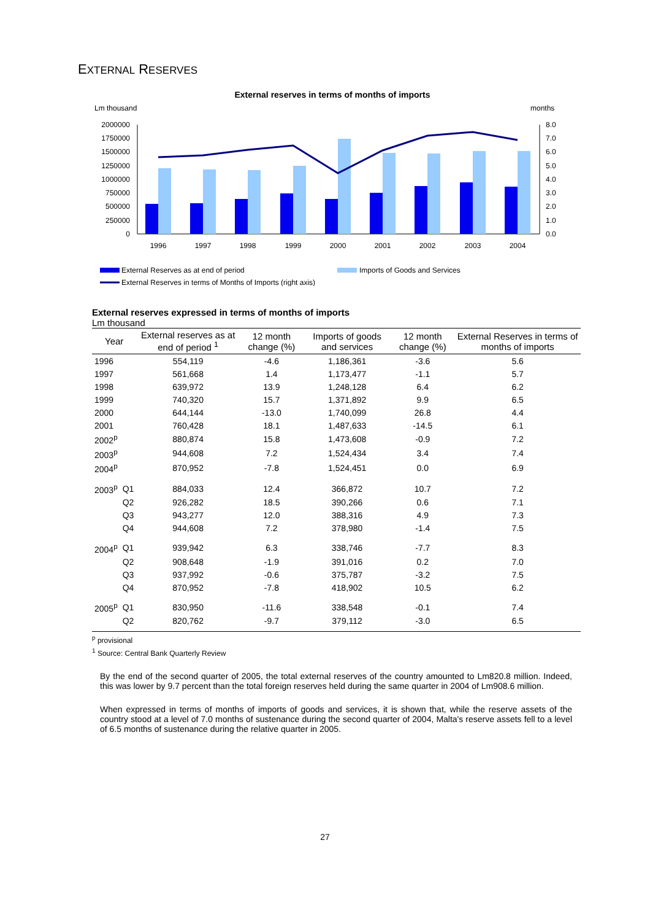EXTERNAL RESERVES
External reserves in terms of months of imports
Lm thousand
months
2000000
1750000
1500000
1250000
1000000
750000
500000
250000
0
8.0
7.0
6.0
5.0
4.0
3.0
2.0
1.0
0.0
1996
1997
1998
1999
2000
2001
2002
2003
2004
External Reserves as at end of period
Imports of Goods and Services
External Reserves in terms of Months of Imports (right axis)
External reserves expressed in terms of months of imports
Lm thousand
| Year | | External reserves as at end of period <sup>1</sup> | 12 month change (%) | Imports of goods and services | 12 month change (%) | External Reserves in terms of months of imports |
| --- | --- | --- | --- | --- | --- | --- |
| 1996 | | 554,119 | -4.6 | 1,186,361 | -3.6 | 5.6 |
| 1997 | | 561,668 | 1.4 | 1,173,477 | -1.1 | 5.7 |
| 1998 | | 639,972 | 13.9 | 1,248,128 | 6.4 | 6.2 |
| 1999 | | 740,320 | 15.7 | 1,371,892 | 9.9 | 6.5 |
| 2000 | | 644,144 | -13.0 | 1,740,099 | 26.8 | 4.4 |
| 2001 | | 760,428 | 18.1 | 1,487,633 | -14.5 | 6.1 |
| 2002<sup>p</sup> | | 880,874 | 15.8 | 1,473,608 | -0.9 | 7.2 |
| 2003<sup>p</sup> | | 944,608 | 7.2 | 1,524,434 | 3.4 | 7.4 |
| 2004<sup>p</sup> | | 870,952 | -7.8 | 1,524,451 | 0.0 | 6.9 |
| 2003<sup>p</sup> | Q1 | 884,033 | 12.4 | 366,872 | 10.7 | 7.2 |
| | Q2 | 926,282 | 18.5 | 390,266 | 0.6 | 7.1 |
| | Q3 | 943,277 | 12.0 | 388,316 | 4.9 | 7.3 |
| | Q4 | 944,608 | 7.2 | 378,980 | -1.4 | 7.5 |
| 2004<sup>p</sup> | Q1 | 939,942 | 6.3 | 338,746 | -7.7 | 8.3 |
| | Q2 | 908,648 | -1.9 | 391,016 | 0.2 | 7.0 |
| | Q3 | 937,992 | -0.6 | 375,787 | -3.2 | 7.5 |
| | Q4 | 870,952 | -7.8 | 418,902 | 10.5 | 6.2 |
| 2005<sup>p</sup> | Q1 | 830,950 | -11.6 | 338,548 | -0.1 | 7.4 |
| | Q2 | 820,762 | -9.7 | 379,112 | -3.0 | 6.5 |
<sup>p</sup> provisional
<sup>1</sup> Source: Central Bank Quarterly Review
By the end of the second quarter of 2005, the total external reserves of the country amounted to Lm820.8 million. Indeed, this was lower by 9.7 percent than the total foreign reserves held during the same quarter in 2004 of Lm908.6 million.
When expressed in terms of months of imports of goods and services, it is shown that, while the reserve assets of the country stood at a level of 7.0 months of sustenance during the second quarter of 2004, Malta's reserve assets fell to a level of 6.5 months of sustenance during the relative quarter in 2005.
27